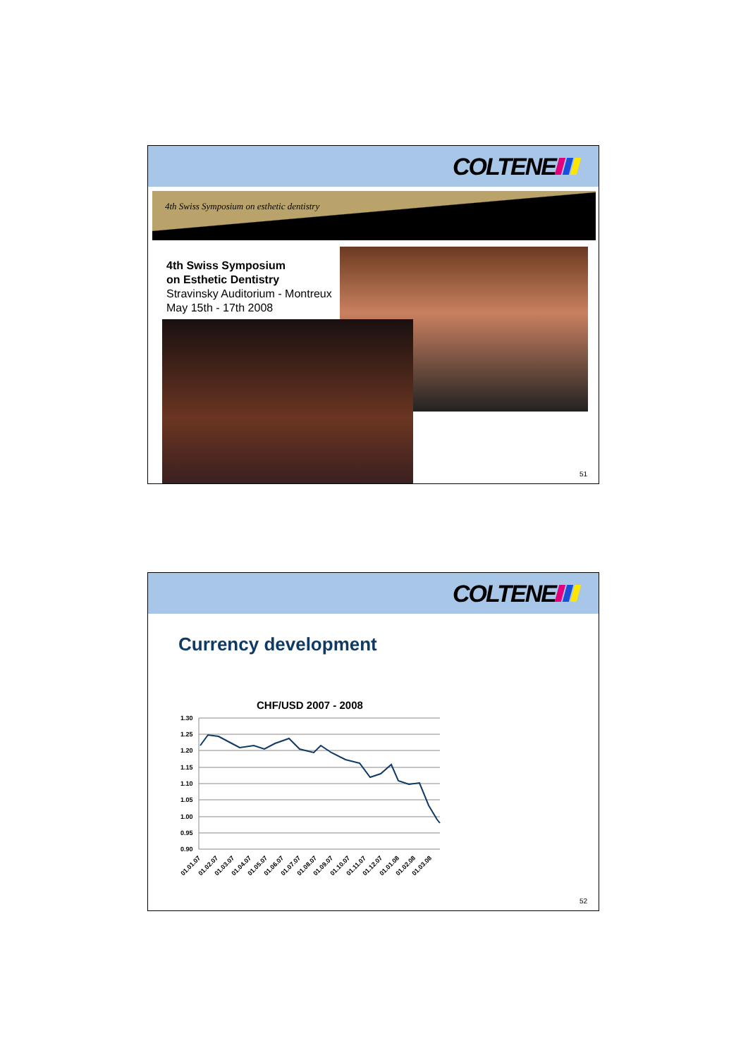COLTENE
4th Swiss Symposium on esthetic dentistry
4th Swiss Symposium
on Esthetic Dentistry
Stravinsky Auditorium - Montreux
May 15th - 17th 2008
51
COLTENE
Currency development
CHF/USD 2007 - 2008
1.30
1.25
1.20
1.15
1.10
1.05
1.00
0.95
0.90
01.01.07
01.02.07
01.03.07
01.04.07
01.05.07
01.06.07
01.07.07
01.08.07
01.09.07
01.10.07
01.11.07
01.12.07
01.01.08
01.02.08
01.03.08
52